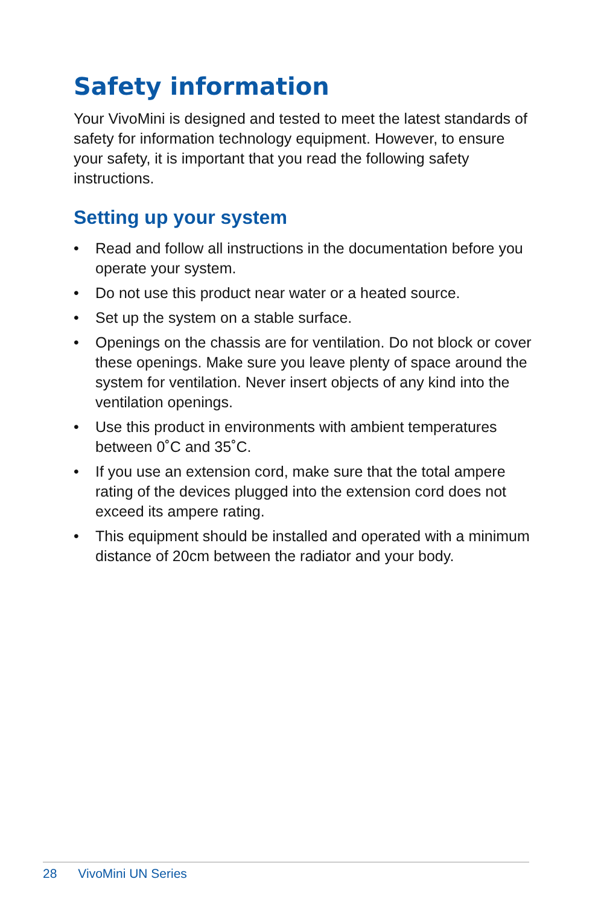Safety information
Your VivoMini is designed and tested to meet the latest standards of safety for information technology equipment. However, to ensure your safety, it is important that you read the following safety instructions.
Setting up your system
• Read and follow all instructions in the documentation before you operate your system.
• Do not use this product near water or a heated source.
• Set up the system on a stable surface.
• Openings on the chassis are for ventilation. Do not block or cover these openings. Make sure you leave plenty of space around the system for ventilation. Never insert objects of any kind into the ventilation openings.
• Use this product in environments with ambient temperatures between 0˚C and 35˚C.
• If you use an extension cord, make sure that the total ampere rating of the devices plugged into the extension cord does not exceed its ampere rating.
• This equipment should be installed and operated with a minimum distance of 20cm between the radiator and your body.
28 VivoMini UN Series